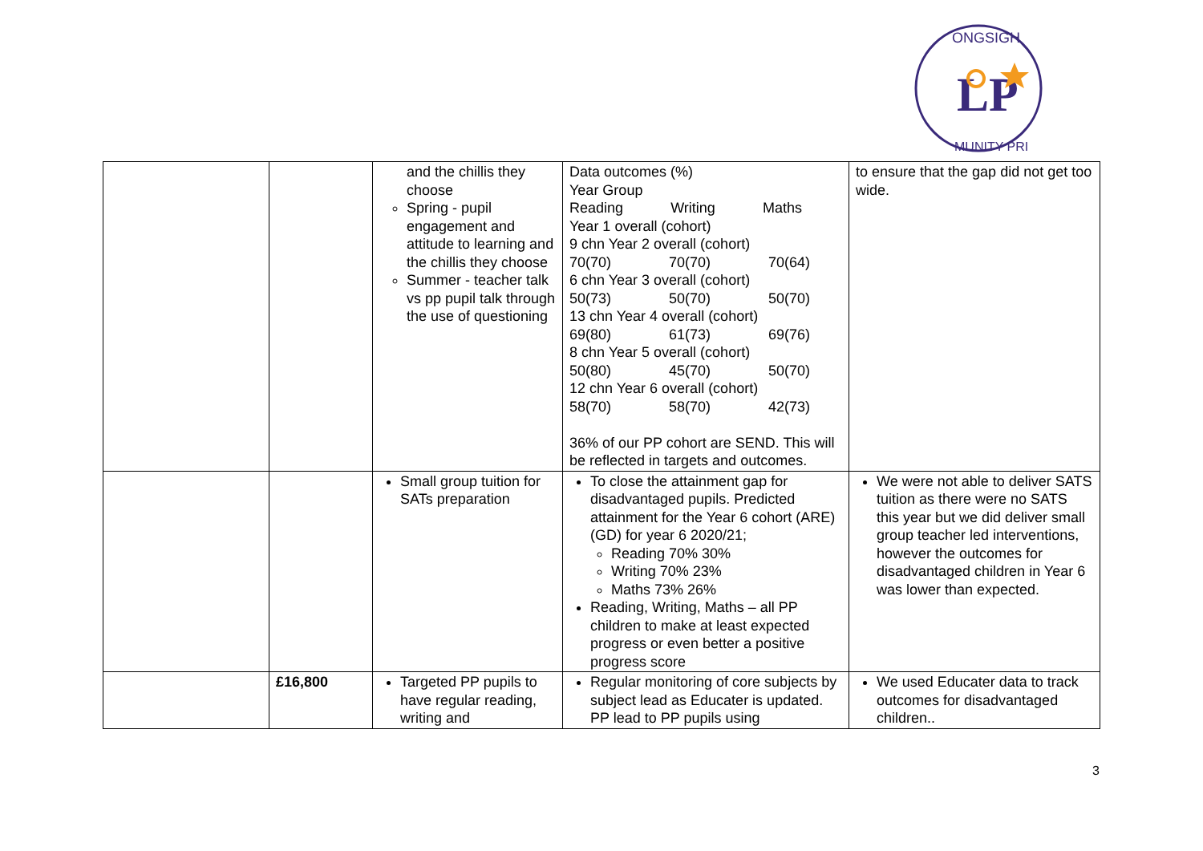LP
ONGSIGH
MUNITY PRI
| | | and the chillis they choose Spring - pupil engagement and attitude to learning and the chillis they choose Summer - teacher talk vs pp pupil talk through the use of questioning | Data outcomes (%) Year Group Reading Writing Maths Year 1 overall (cohort) 9 chn Year 2 overall (cohort) 70(70) 70(70) 70(64) 6 chn Year 3 overall (cohort) 50(73) 50(70) 50(70) 13 chn Year 4 overall (cohort) 69(80) 61(73) 69(76) 8 chn Year 5 overall (cohort) 50(80) 45(70) 50(70) 12 chn Year 6 overall (cohort) 58(70) 58(70) 42(73) 36% of our PP cohort are SEND. This will be reflected in targets and outcomes. | to ensure that the gap did not get too wide. |
| | | Small group tuition for SATs preparation | To close the attainment gap for disadvantaged pupils. Predicted attainment for the Year 6 cohort (ARE) (GD) for year 6 2020/21; Reading 70% 30% Writing 70% 23% Maths 73% 26% Reading, Writing, Maths – all PP children to make at least expected progress or even better a positive progress score | We were not able to deliver SATS tuition as there were no SATS this year but we did deliver small group teacher led interventions, however the outcomes for disadvantaged children in Year 6 was lower than expected. |
| | £16,800 | Targeted PP pupils to have regular reading, writing and | Regular monitoring of core subjects by subject lead as Educater is updated. PP lead to PP pupils using | We used Educater data to track outcomes for disadvantaged children.. |
3